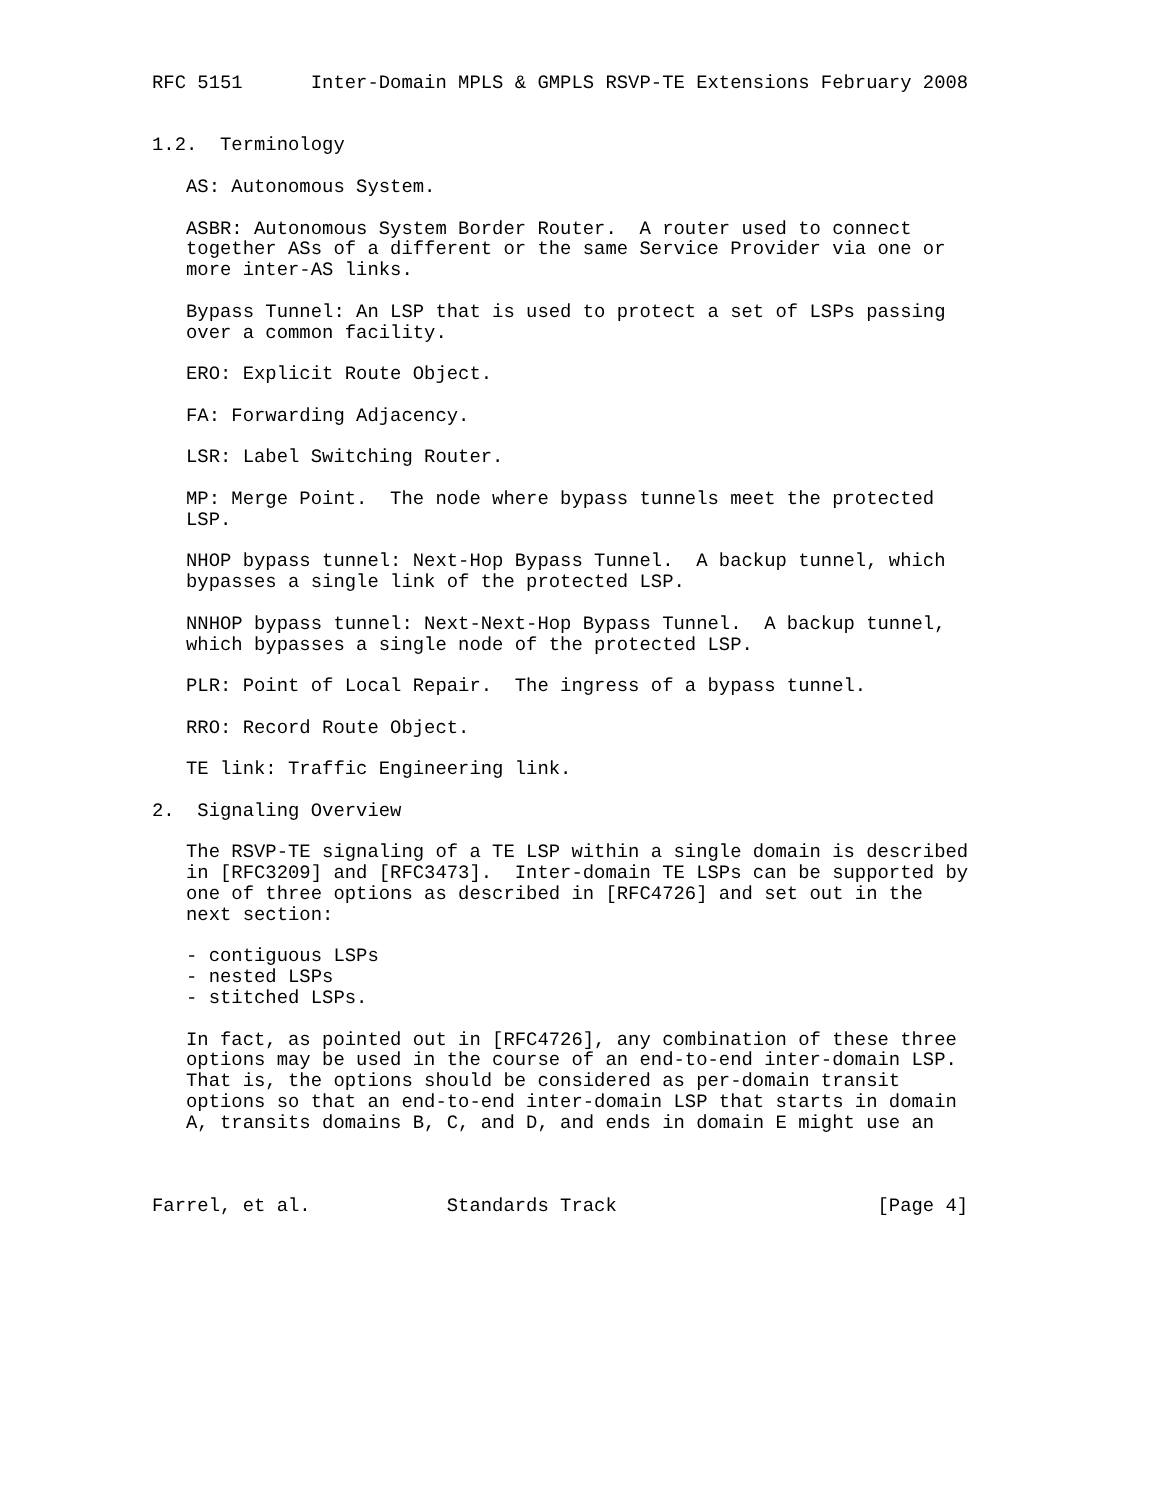RFC 5151      Inter-Domain MPLS & GMPLS RSVP-TE Extensions February 2008


1.2.  Terminology

   AS: Autonomous System.

   ASBR: Autonomous System Border Router.  A router used to connect
   together ASs of a different or the same Service Provider via one or
   more inter-AS links.

   Bypass Tunnel: An LSP that is used to protect a set of LSPs passing
   over a common facility.

   ERO: Explicit Route Object.

   FA: Forwarding Adjacency.

   LSR: Label Switching Router.

   MP: Merge Point.  The node where bypass tunnels meet the protected
   LSP.

   NHOP bypass tunnel: Next-Hop Bypass Tunnel.  A backup tunnel, which
   bypasses a single link of the protected LSP.

   NNHOP bypass tunnel: Next-Next-Hop Bypass Tunnel.  A backup tunnel,
   which bypasses a single node of the protected LSP.

   PLR: Point of Local Repair.  The ingress of a bypass tunnel.

   RRO: Record Route Object.

   TE link: Traffic Engineering link.

2.  Signaling Overview

   The RSVP-TE signaling of a TE LSP within a single domain is described
   in [RFC3209] and [RFC3473].  Inter-domain TE LSPs can be supported by
   one of three options as described in [RFC4726] and set out in the
   next section:

   - contiguous LSPs
   - nested LSPs
   - stitched LSPs.

   In fact, as pointed out in [RFC4726], any combination of these three
   options may be used in the course of an end-to-end inter-domain LSP.
   That is, the options should be considered as per-domain transit
   options so that an end-to-end inter-domain LSP that starts in domain
   A, transits domains B, C, and D, and ends in domain E might use an



Farrel, et al.            Standards Track                       [Page 4]